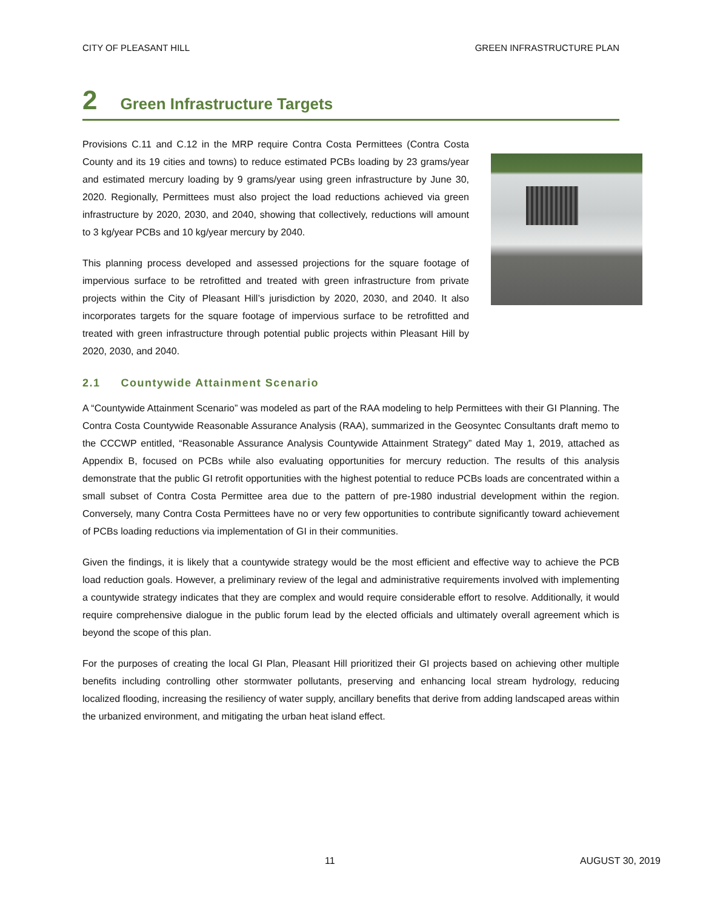CITY OF PLEASANT HILL GREEN INFRASTRUCTURE PLAN
2 Green Infrastructure Targets
Provisions C.11 and C.12 in the MRP require Contra Costa Permittees (Contra Costa County and its 19 cities and towns) to reduce estimated PCBs loading by 23 grams/year and estimated mercury loading by 9 grams/year using green infrastructure by June 30, 2020. Regionally, Permittees must also project the load reductions achieved via green infrastructure by 2020, 2030, and 2040, showing that collectively, reductions will amount to 3 kg/year PCBs and 10 kg/year mercury by 2040.
This planning process developed and assessed projections for the square footage of impervious surface to be retrofitted and treated with green infrastructure from private projects within the City of Pleasant Hill’s jurisdiction by 2020, 2030, and 2040. It also incorporates targets for the square footage of impervious surface to be retrofitted and treated with green infrastructure through potential public projects within Pleasant Hill by 2020, 2030, and 2040.
2.1 Countywide Attainment Scenario
A “Countywide Attainment Scenario” was modeled as part of the RAA modeling to help Permittees with their GI Planning. The Contra Costa Countywide Reasonable Assurance Analysis (RAA), summarized in the Geosyntec Consultants draft memo to the CCCWP entitled, “Reasonable Assurance Analysis Countywide Attainment Strategy” dated May 1, 2019, attached as Appendix B, focused on PCBs while also evaluating opportunities for mercury reduction. The results of this analysis demonstrate that the public GI retrofit opportunities with the highest potential to reduce PCBs loads are concentrated within a small subset of Contra Costa Permittee area due to the pattern of pre-1980 industrial development within the region. Conversely, many Contra Costa Permittees have no or very few opportunities to contribute significantly toward achievement of PCBs loading reductions via implementation of GI in their communities.
Given the findings, it is likely that a countywide strategy would be the most efficient and effective way to achieve the PCB load reduction goals. However, a preliminary review of the legal and administrative requirements involved with implementing a countywide strategy indicates that they are complex and would require considerable effort to resolve. Additionally, it would require comprehensive dialogue in the public forum lead by the elected officials and ultimately overall agreement which is beyond the scope of this plan.
For the purposes of creating the local GI Plan, Pleasant Hill prioritized their GI projects based on achieving other multiple benefits including controlling other stormwater pollutants, preserving and enhancing local stream hydrology, reducing localized flooding, increasing the resiliency of water supply, ancillary benefits that derive from adding landscaped areas within the urbanized environment, and mitigating the urban heat island effect.
11 AUGUST 30, 2019